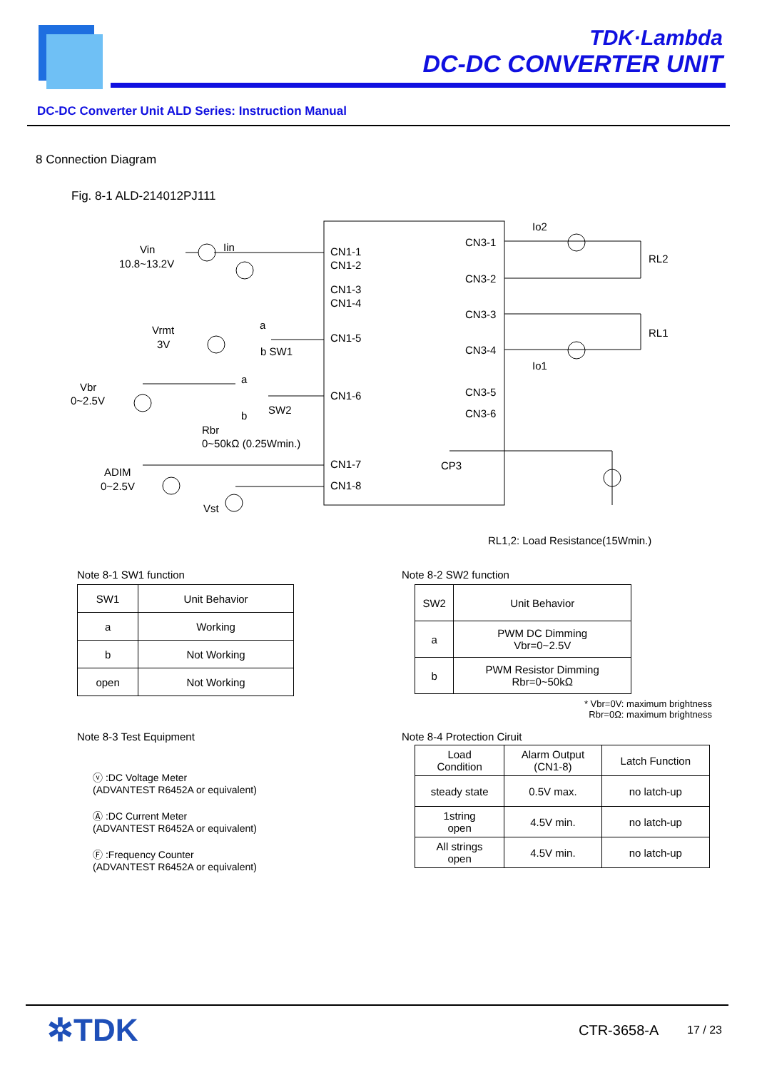TDK·Lambda
DC-DC CONVERTER UNIT
DC-DC Converter Unit ALD Series: Instruction Manual
8 Connection Diagram
Fig. 8-1 ALD-214012PJ111
CN1-1
CN1-2
CN1-3
CN1-4
CN1-5
CN1-6
CN1-7
CN1-8
CN3-1
CN3-2
CN3-3
CN3-4
CN3-5
CN3-6
CP3
Vin
10.8~13.2V
Iin
Vrmt
3V
a
b SW1
Vbr
0~2.5V
a
b
SW2
Rbr
0~50kΩ (0.25Wmin.)
ADIM
0~2.5V
Vst
Io2
RL2
RL1
Io1
RL1,2: Load Resistance(15Wmin.)
Note 8-1 SW1 function
| SW1 | Unit Behavior |
| a | Working |
| b | Not Working |
| open | Not Working |
Note 8-2 SW2 function
| SW2 | Unit Behavior |
| a | PWM DC Dimming Vbr=0~2.5V |
| b | PWM Resistor Dimming Rbr=0~50kΩ |
* Vbr=0V: maximum brightness
Rbr=0Ω: maximum brightness
Note 8-3 Test Equipment
ⓥ :DC Voltage Meter
(ADVANTEST R6452A or equivalent)
Ⓐ :DC Current Meter
(ADVANTEST R6452A or equivalent)
Ⓕ :Frequency Counter
(ADVANTEST R6452A or equivalent)
Note 8-4 Protection Ciruit
| Load Condition | Alarm Output (CN1-8) | Latch Function |
| steady state | 0.5V max. | no latch-up |
| 1string open | 4.5V min. | no latch-up |
| All strings open | 4.5V min. | no latch-up |
✲TDK CTR-3658-A 17 / 23